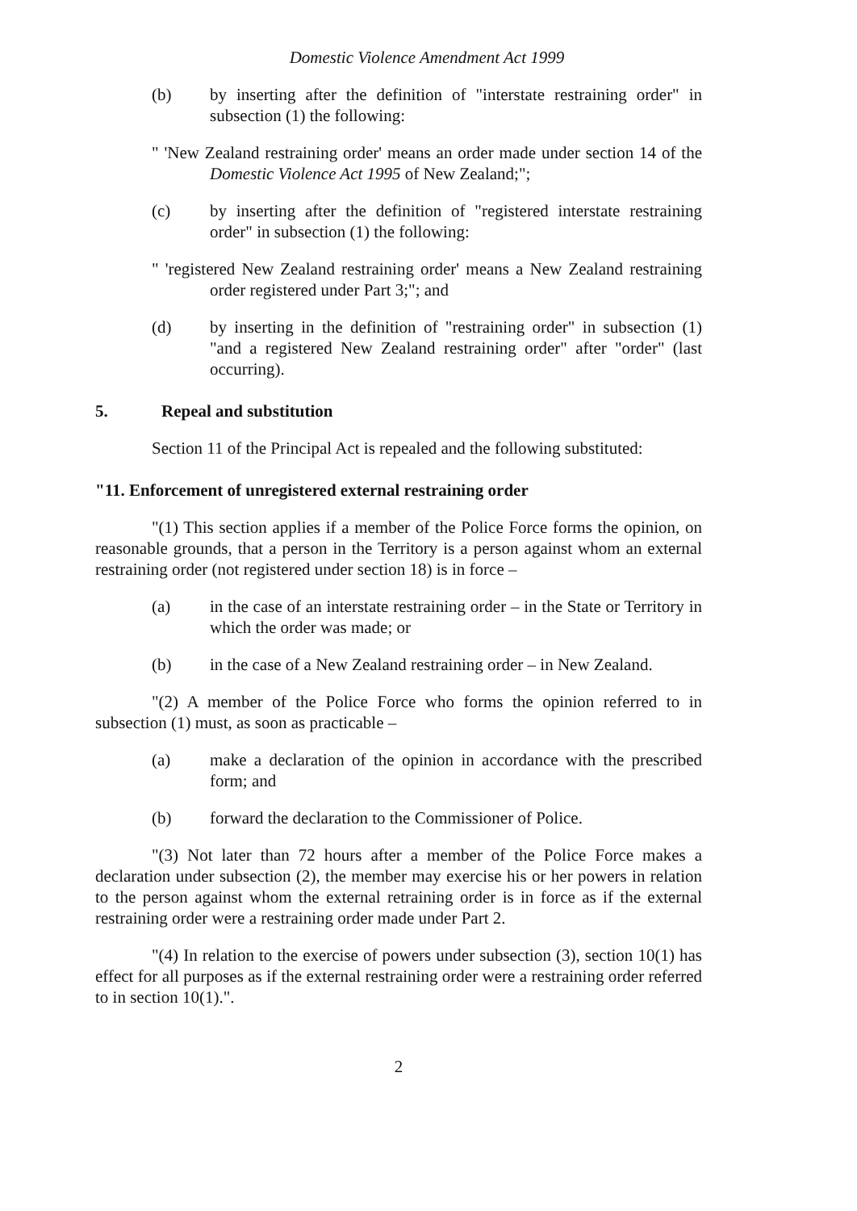Domestic Violence Amendment Act 1999
(b) by inserting after the definition of "interstate restraining order" in subsection (1) the following:
" 'New Zealand restraining order' means an order made under section 14 of the Domestic Violence Act 1995 of New Zealand;";
(c) by inserting after the definition of "registered interstate restraining order" in subsection (1) the following:
" 'registered New Zealand restraining order' means a New Zealand restraining order registered under Part 3;"; and
(d) by inserting in the definition of "restraining order" in subsection (1) "and a registered New Zealand restraining order" after "order" (last occurring).
5. Repeal and substitution
Section 11 of the Principal Act is repealed and the following substituted:
"11. Enforcement of unregistered external restraining order
"(1) This section applies if a member of the Police Force forms the opinion, on reasonable grounds, that a person in the Territory is a person against whom an external restraining order (not registered under section 18) is in force –
(a) in the case of an interstate restraining order – in the State or Territory in which the order was made; or
(b) in the case of a New Zealand restraining order – in New Zealand.
"(2) A member of the Police Force who forms the opinion referred to in subsection (1) must, as soon as practicable –
(a) make a declaration of the opinion in accordance with the prescribed form; and
(b) forward the declaration to the Commissioner of Police.
"(3) Not later than 72 hours after a member of the Police Force makes a declaration under subsection (2), the member may exercise his or her powers in relation to the person against whom the external retraining order is in force as if the external restraining order were a restraining order made under Part 2.
"(4) In relation to the exercise of powers under subsection (3), section 10(1) has effect for all purposes as if the external restraining order were a restraining order referred to in section 10(1).".
2